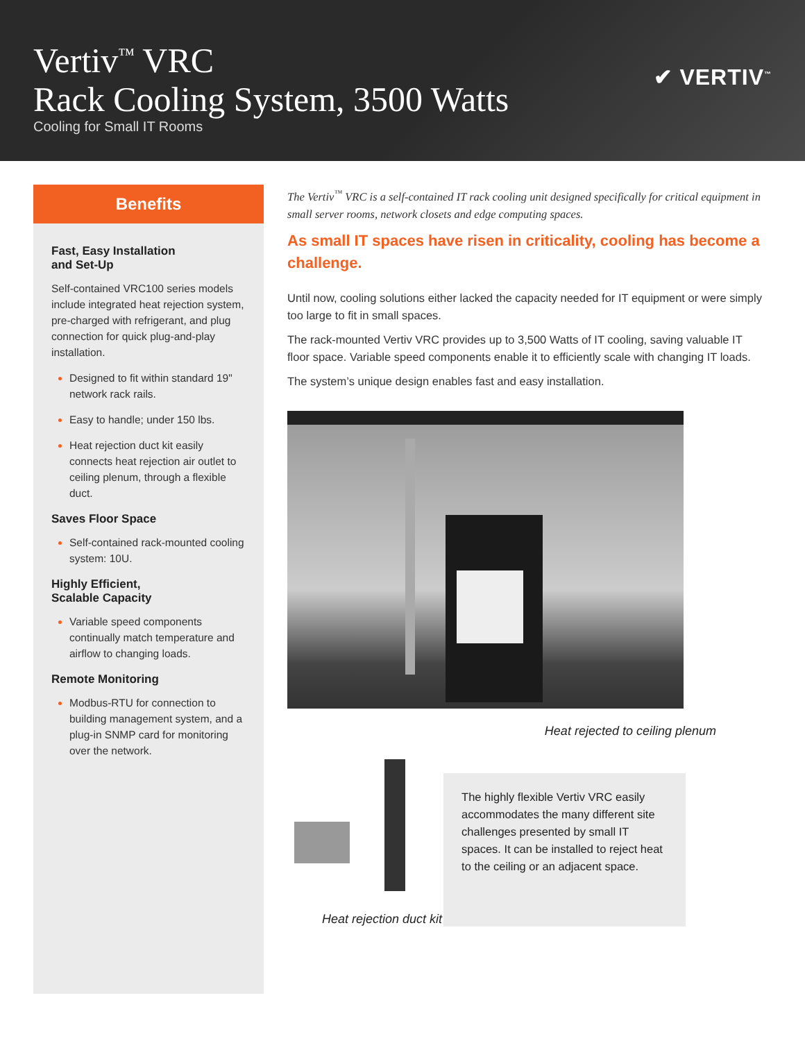Vertiv<sup>™</sup> VRC
Rack Cooling System, 3500 Watts
Cooling for Small IT Rooms
✔ VERTIV<sup>™</sup>
Benefits
Fast, Easy Installation
and Set-Up
Self-contained VRC100 series models include integrated heat rejection system, pre-charged with refrigerant, and plug connection for quick plug-and-play installation.
Designed to fit within standard 19" network rack rails.
Easy to handle; under 150 lbs.
Heat rejection duct kit easily connects heat rejection air outlet to ceiling plenum, through a flexible duct.
Saves Floor Space
Self-contained rack-mounted cooling system: 10U.
Highly Efficient,
Scalable Capacity
Variable speed components continually match temperature and airflow to changing loads.
Remote Monitoring
Modbus-RTU for connection to building management system, and a plug-in SNMP card for monitoring over the network.
The Vertiv<sup>™</sup> VRC is a self-contained IT rack cooling unit designed specifically for critical equipment in small server rooms, network closets and edge computing spaces.
As small IT spaces have risen in criticality, cooling has become a challenge.
Until now, cooling solutions either lacked the capacity needed for IT equipment or were simply too large to fit in small spaces.
The rack-mounted Vertiv VRC provides up to 3,500 Watts of IT cooling, saving valuable IT floor space. Variable speed components enable it to efficiently scale with changing IT loads.
The system’s unique design enables fast and easy installation.
Heat rejected to ceiling plenum
Heat rejection duct kit
The highly flexible Vertiv VRC easily accommodates the many different site challenges presented by small IT spaces. It can be installed to reject heat to the ceiling or an adjacent space.